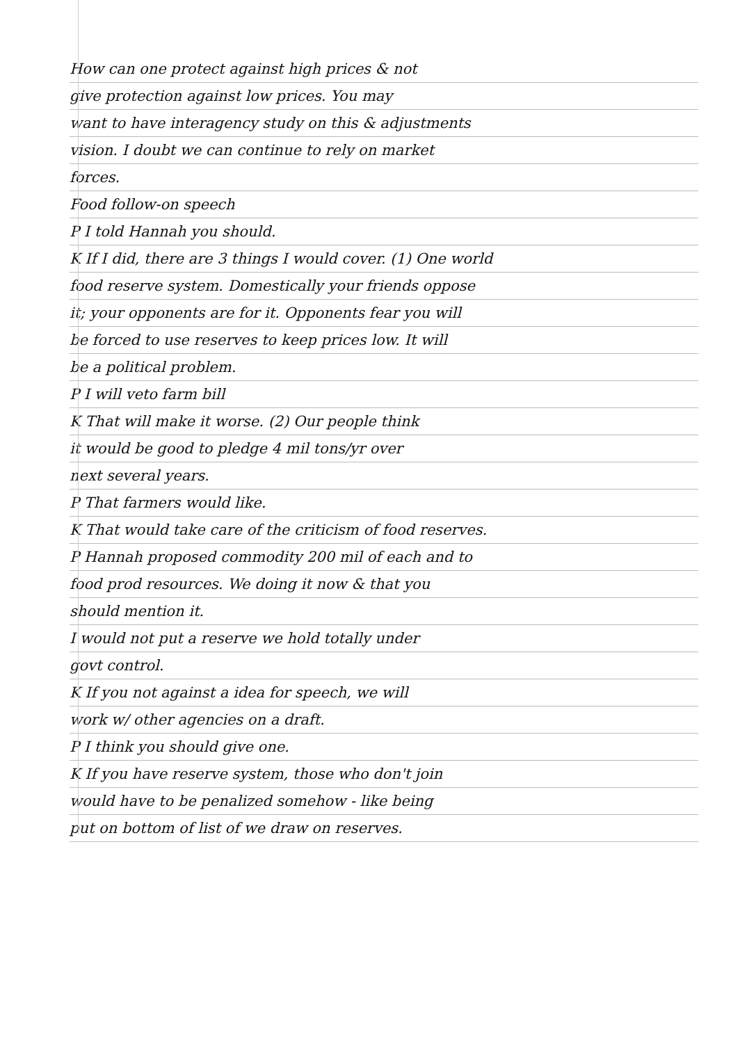How can one protect against high prices & not
give protection against low prices. You may
want to have interagency study on this & adjustments
vision. I doubt we can continue to rely on market
forces.
Food follow-on speech
P I told Hannah you should.
K If I did, there are 3 things I would cover. (1) One world
food reserve system. Domestically your friends oppose
it; your opponents are for it. Opponents fear you will
be forced to use reserves to keep prices low. It will
be a political problem.
P I will veto farm bill
K That will make it worse. (2) Our people think
it would be good to pledge 4 mil tons/yr over
next several years.
P That farmers would like.
K That would take care of the criticism of food reserves.
P Hannah proposed commodity 200 mil of each and to
food prod resources. We doing it now & that you
should mention it.
I would not put a reserve we hold totally under
govt control.
K If you not against a idea for speech, we will
work w/ other agencies on a draft.
P I think you should give one.
K If you have reserve system, those who don't join
would have to be penalized somehow - like being
put on bottom of list of we draw on reserves.